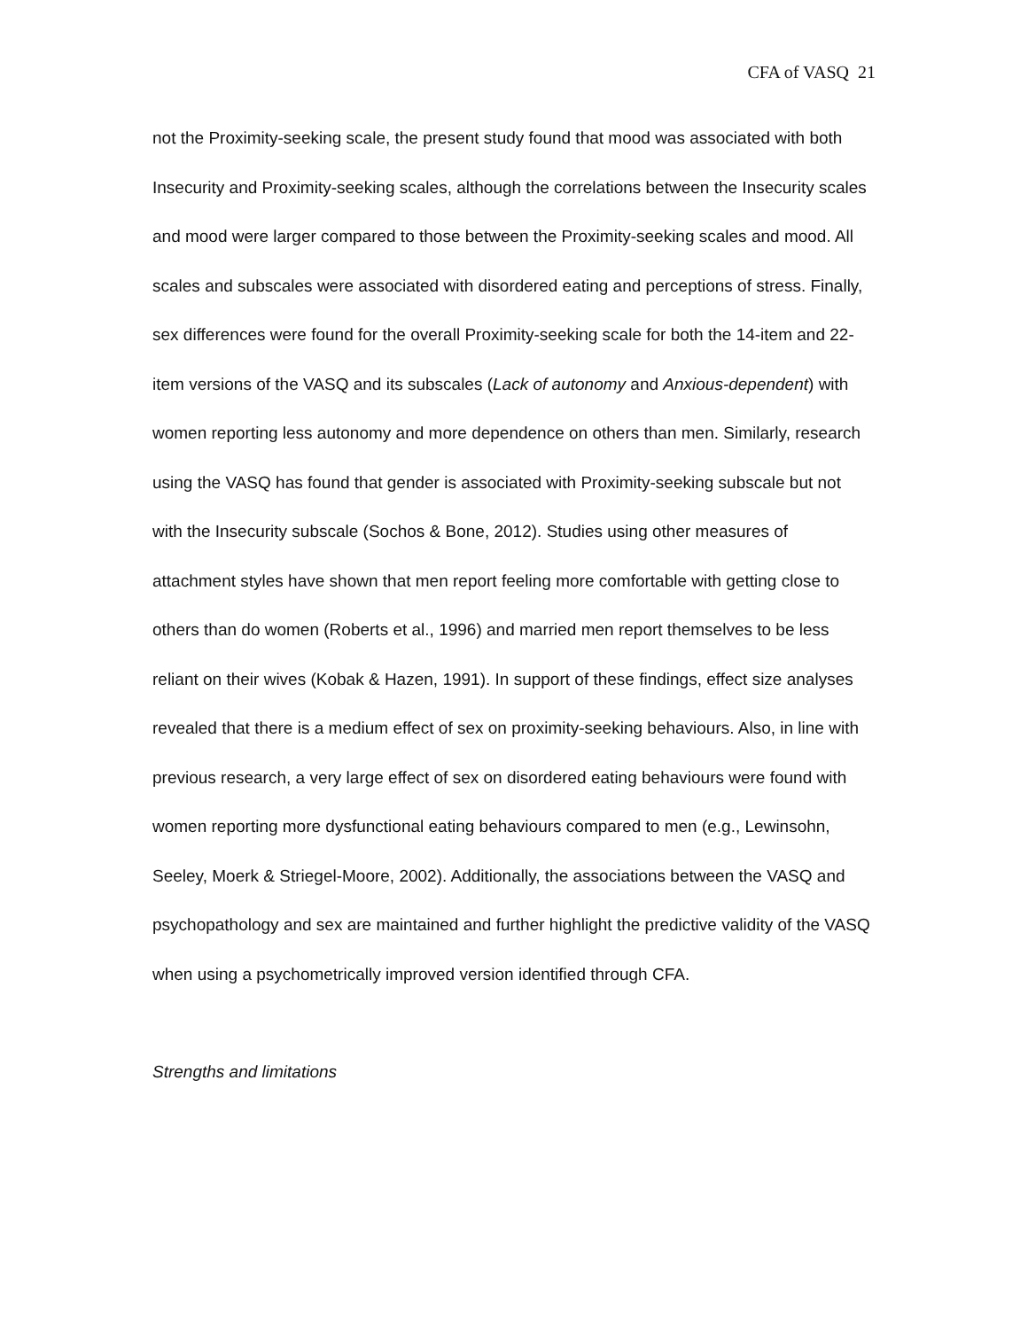CFA of VASQ 21
not the Proximity-seeking scale, the present study found that mood was associated with both Insecurity and Proximity-seeking scales, although the correlations between the Insecurity scales and mood were larger compared to those between the Proximity-seeking scales and mood. All scales and subscales were associated with disordered eating and perceptions of stress. Finally, sex differences were found for the overall Proximity-seeking scale for both the 14-item and 22-item versions of the VASQ and its subscales (Lack of autonomy and Anxious-dependent) with women reporting less autonomy and more dependence on others than men. Similarly, research using the VASQ has found that gender is associated with Proximity-seeking subscale but not with the Insecurity subscale (Sochos & Bone, 2012). Studies using other measures of attachment styles have shown that men report feeling more comfortable with getting close to others than do women (Roberts et al., 1996) and married men report themselves to be less reliant on their wives (Kobak & Hazen, 1991). In support of these findings, effect size analyses revealed that there is a medium effect of sex on proximity-seeking behaviours. Also, in line with previous research, a very large effect of sex on disordered eating behaviours were found with women reporting more dysfunctional eating behaviours compared to men (e.g., Lewinsohn, Seeley, Moerk & Striegel-Moore, 2002). Additionally, the associations between the VASQ and psychopathology and sex are maintained and further highlight the predictive validity of the VASQ when using a psychometrically improved version identified through CFA.
Strengths and limitations